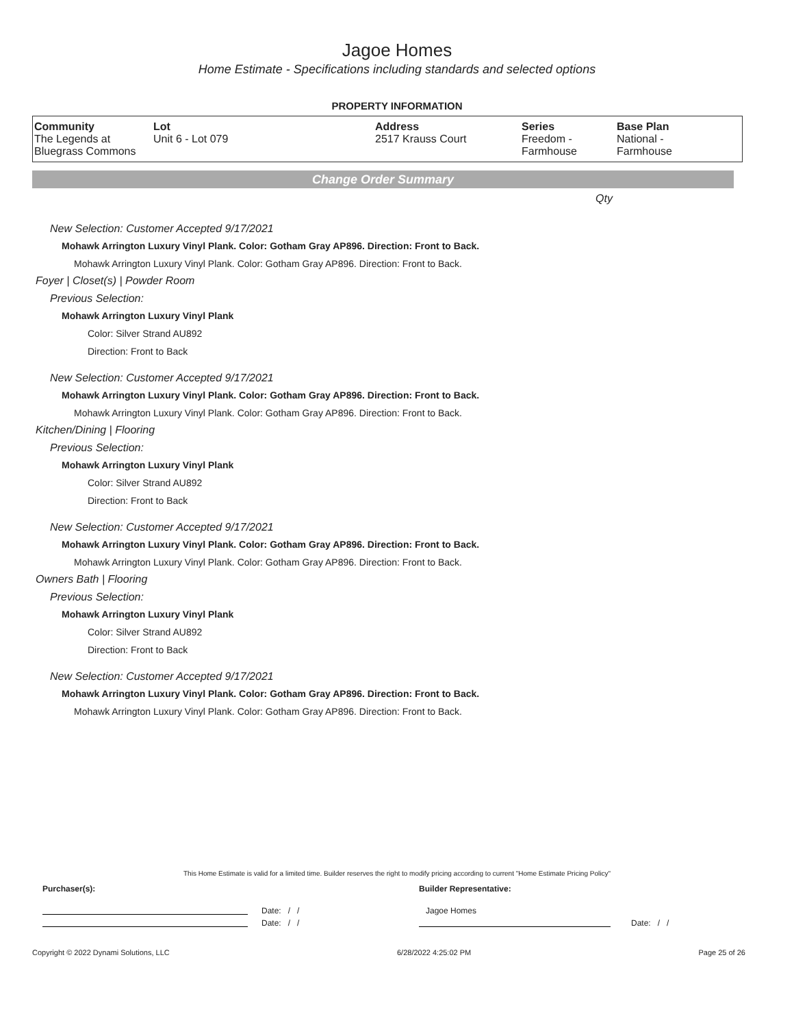Jagoe Homes
Home Estimate - Specifications including standards and selected options
PROPERTY INFORMATION
| Community The Legends at Bluegrass Commons | Lot Unit 6 - Lot 079 | Address 2517 Krauss Court | Series Freedom - Farmhouse | Base Plan National - Farmhouse |
Change Order Summary
Qty
New Selection: Customer Accepted 9/17/2021
Mohawk Arrington Luxury Vinyl Plank. Color: Gotham Gray AP896. Direction: Front to Back.
Mohawk Arrington Luxury Vinyl Plank. Color: Gotham Gray AP896. Direction: Front to Back.
Foyer | Closet(s) | Powder Room
Previous Selection:
Mohawk Arrington Luxury Vinyl Plank
Color: Silver Strand AU892
Direction: Front to Back
New Selection: Customer Accepted 9/17/2021
Mohawk Arrington Luxury Vinyl Plank. Color: Gotham Gray AP896. Direction: Front to Back.
Mohawk Arrington Luxury Vinyl Plank. Color: Gotham Gray AP896. Direction: Front to Back.
Kitchen/Dining | Flooring
Previous Selection:
Mohawk Arrington Luxury Vinyl Plank
Color: Silver Strand AU892
Direction: Front to Back
New Selection: Customer Accepted 9/17/2021
Mohawk Arrington Luxury Vinyl Plank. Color: Gotham Gray AP896. Direction: Front to Back.
Mohawk Arrington Luxury Vinyl Plank. Color: Gotham Gray AP896. Direction: Front to Back.
Owners Bath | Flooring
Previous Selection:
Mohawk Arrington Luxury Vinyl Plank
Color: Silver Strand AU892
Direction: Front to Back
New Selection: Customer Accepted 9/17/2021
Mohawk Arrington Luxury Vinyl Plank. Color: Gotham Gray AP896. Direction: Front to Back.
Mohawk Arrington Luxury Vinyl Plank. Color: Gotham Gray AP896. Direction: Front to Back.
This Home Estimate is valid for a limited time. Builder reserves the right to modify pricing according to current "Home Estimate Pricing Policy"
Purchaser(s):
Date: / /
Date: / /
Builder Representative:
Jagoe Homes
Date: / /
Copyright © 2022 Dynami Solutions, LLC 6/28/2022 4:25:02 PM Page 25 of 26